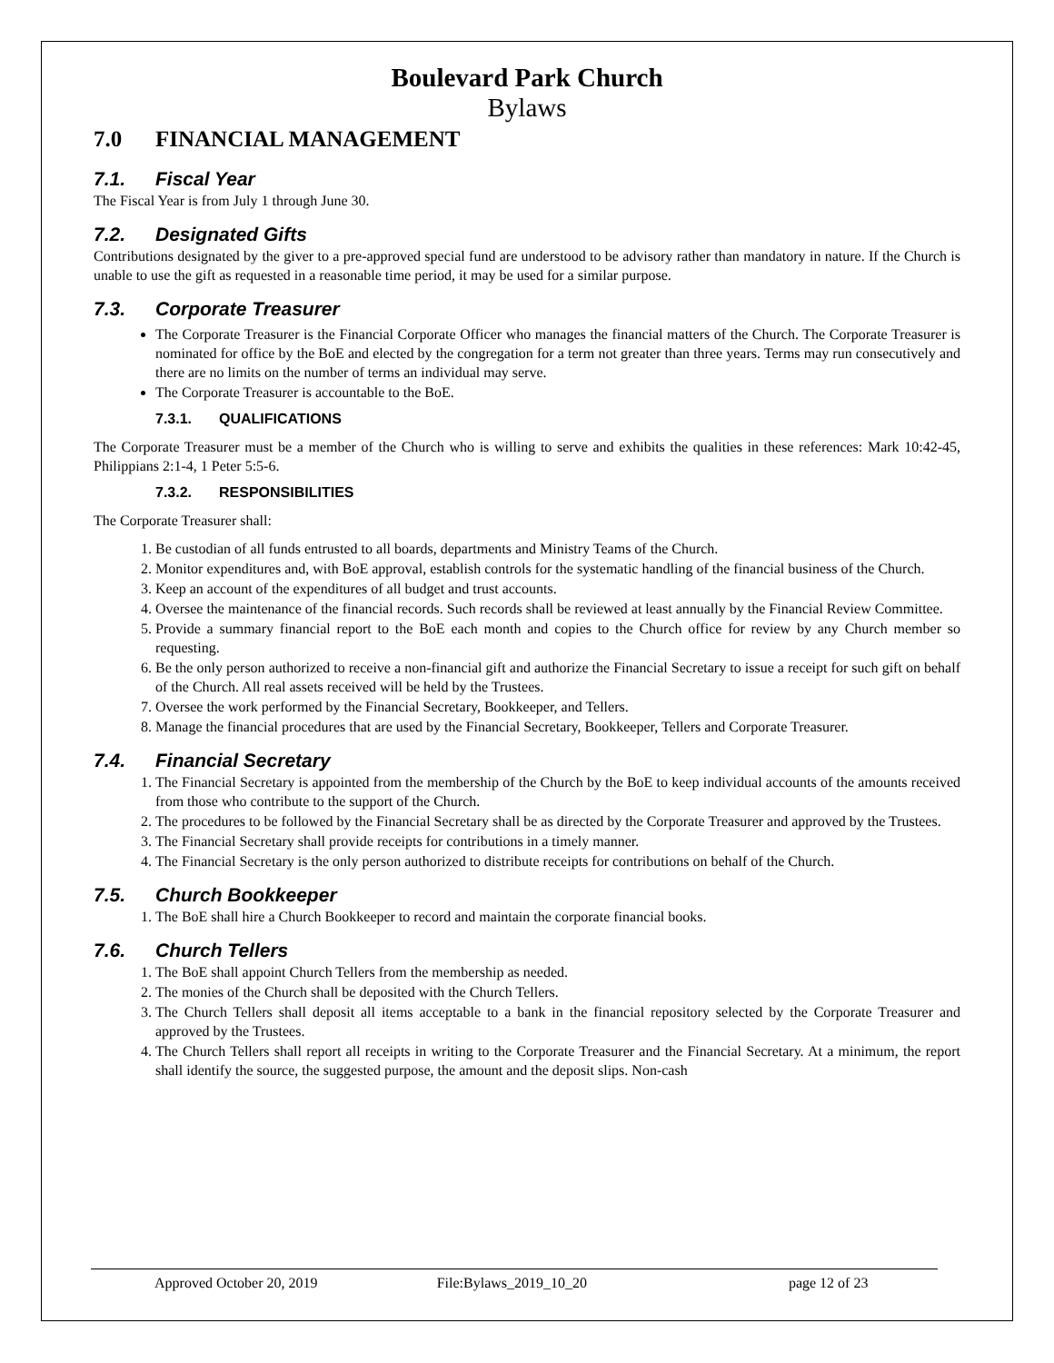Boulevard Park Church
Bylaws
7.0 FINANCIAL MANAGEMENT
7.1. Fiscal Year
The Fiscal Year is from July 1 through June 30.
7.2. Designated Gifts
Contributions designated by the giver to a pre-approved special fund are understood to be advisory rather than mandatory in nature. If the Church is unable to use the gift as requested in a reasonable time period, it may be used for a similar purpose.
7.3. Corporate Treasurer
The Corporate Treasurer is the Financial Corporate Officer who manages the financial matters of the Church. The Corporate Treasurer is nominated for office by the BoE and elected by the congregation for a term not greater than three years. Terms may run consecutively and there are no limits on the number of terms an individual may serve.
The Corporate Treasurer is accountable to the BoE.
7.3.1. QUALIFICATIONS
The Corporate Treasurer must be a member of the Church who is willing to serve and exhibits the qualities in these references: Mark 10:42-45, Philippians 2:1-4, 1 Peter 5:5-6.
7.3.2. RESPONSIBILITIES
The Corporate Treasurer shall:
1. Be custodian of all funds entrusted to all boards, departments and Ministry Teams of the Church.
2. Monitor expenditures and, with BoE approval, establish controls for the systematic handling of the financial business of the Church.
3. Keep an account of the expenditures of all budget and trust accounts.
4. Oversee the maintenance of the financial records. Such records shall be reviewed at least annually by the Financial Review Committee.
5. Provide a summary financial report to the BoE each month and copies to the Church office for review by any Church member so requesting.
6. Be the only person authorized to receive a non-financial gift and authorize the Financial Secretary to issue a receipt for such gift on behalf of the Church. All real assets received will be held by the Trustees.
7. Oversee the work performed by the Financial Secretary, Bookkeeper, and Tellers.
8. Manage the financial procedures that are used by the Financial Secretary, Bookkeeper, Tellers and Corporate Treasurer.
7.4. Financial Secretary
1. The Financial Secretary is appointed from the membership of the Church by the BoE to keep individual accounts of the amounts received from those who contribute to the support of the Church.
2. The procedures to be followed by the Financial Secretary shall be as directed by the Corporate Treasurer and approved by the Trustees.
3. The Financial Secretary shall provide receipts for contributions in a timely manner.
4. The Financial Secretary is the only person authorized to distribute receipts for contributions on behalf of the Church.
7.5. Church Bookkeeper
1. The BoE shall hire a Church Bookkeeper to record and maintain the corporate financial books.
7.6. Church Tellers
1. The BoE shall appoint Church Tellers from the membership as needed.
2. The monies of the Church shall be deposited with the Church Tellers.
3. The Church Tellers shall deposit all items acceptable to a bank in the financial repository selected by the Corporate Treasurer and approved by the Trustees.
4. The Church Tellers shall report all receipts in writing to the Corporate Treasurer and the Financial Secretary. At a minimum, the report shall identify the source, the suggested purpose, the amount and the deposit slips. Non-cash
Approved October 20, 2019 File:Bylaws_2019_10_20 page 12 of 23